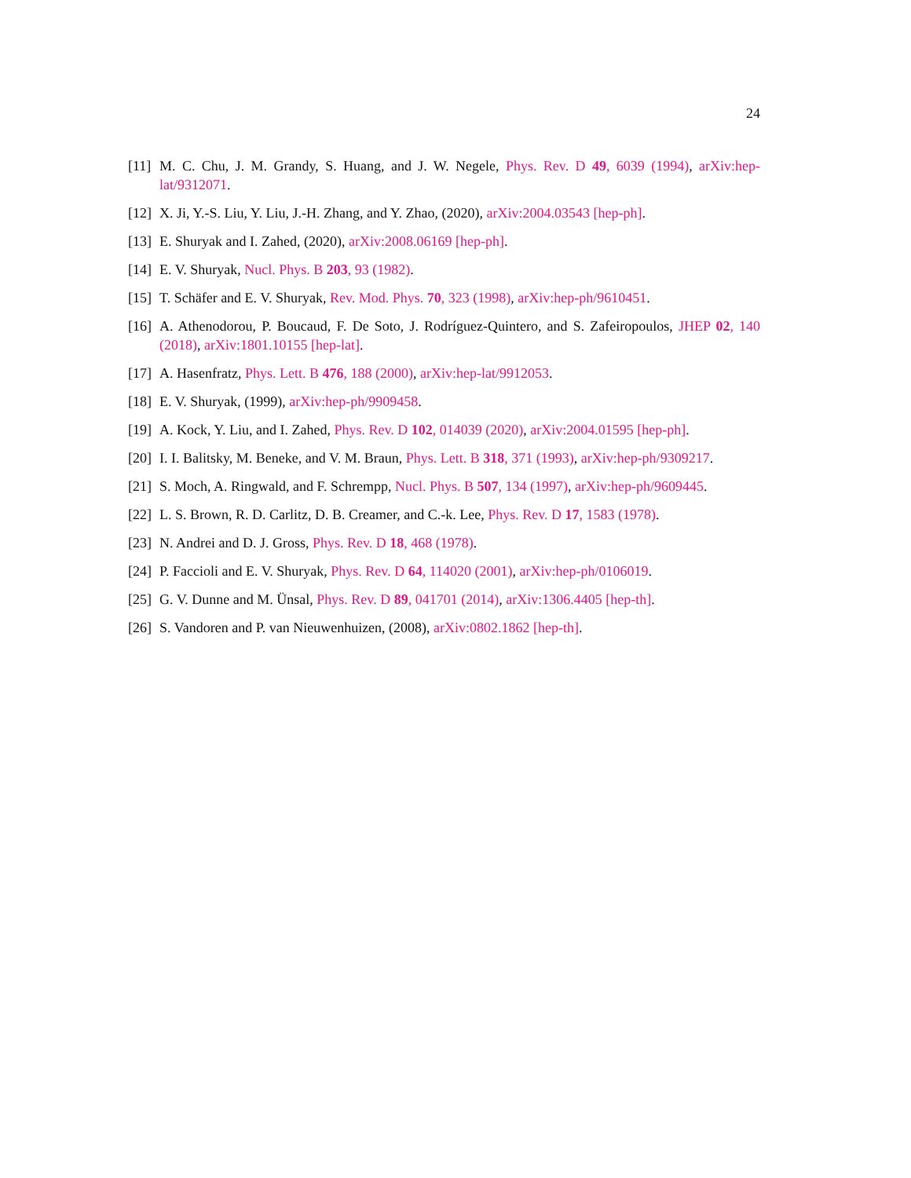24
[11] M. C. Chu, J. M. Grandy, S. Huang, and J. W. Negele, Phys. Rev. D 49, 6039 (1994), arXiv:hep-lat/9312071.
[12] X. Ji, Y.-S. Liu, Y. Liu, J.-H. Zhang, and Y. Zhao, (2020), arXiv:2004.03543 [hep-ph].
[13] E. Shuryak and I. Zahed, (2020), arXiv:2008.06169 [hep-ph].
[14] E. V. Shuryak, Nucl. Phys. B 203, 93 (1982).
[15] T. Schäfer and E. V. Shuryak, Rev. Mod. Phys. 70, 323 (1998), arXiv:hep-ph/9610451.
[16] A. Athenodorou, P. Boucaud, F. De Soto, J. Rodríguez-Quintero, and S. Zafeiropoulos, JHEP 02, 140 (2018), arXiv:1801.10155 [hep-lat].
[17] A. Hasenfratz, Phys. Lett. B 476, 188 (2000), arXiv:hep-lat/9912053.
[18] E. V. Shuryak, (1999), arXiv:hep-ph/9909458.
[19] A. Kock, Y. Liu, and I. Zahed, Phys. Rev. D 102, 014039 (2020), arXiv:2004.01595 [hep-ph].
[20] I. I. Balitsky, M. Beneke, and V. M. Braun, Phys. Lett. B 318, 371 (1993), arXiv:hep-ph/9309217.
[21] S. Moch, A. Ringwald, and F. Schrempp, Nucl. Phys. B 507, 134 (1997), arXiv:hep-ph/9609445.
[22] L. S. Brown, R. D. Carlitz, D. B. Creamer, and C.-k. Lee, Phys. Rev. D 17, 1583 (1978).
[23] N. Andrei and D. J. Gross, Phys. Rev. D 18, 468 (1978).
[24] P. Faccioli and E. V. Shuryak, Phys. Rev. D 64, 114020 (2001), arXiv:hep-ph/0106019.
[25] G. V. Dunne and M. Ünsal, Phys. Rev. D 89, 041701 (2014), arXiv:1306.4405 [hep-th].
[26] S. Vandoren and P. van Nieuwenhuizen, (2008), arXiv:0802.1862 [hep-th].